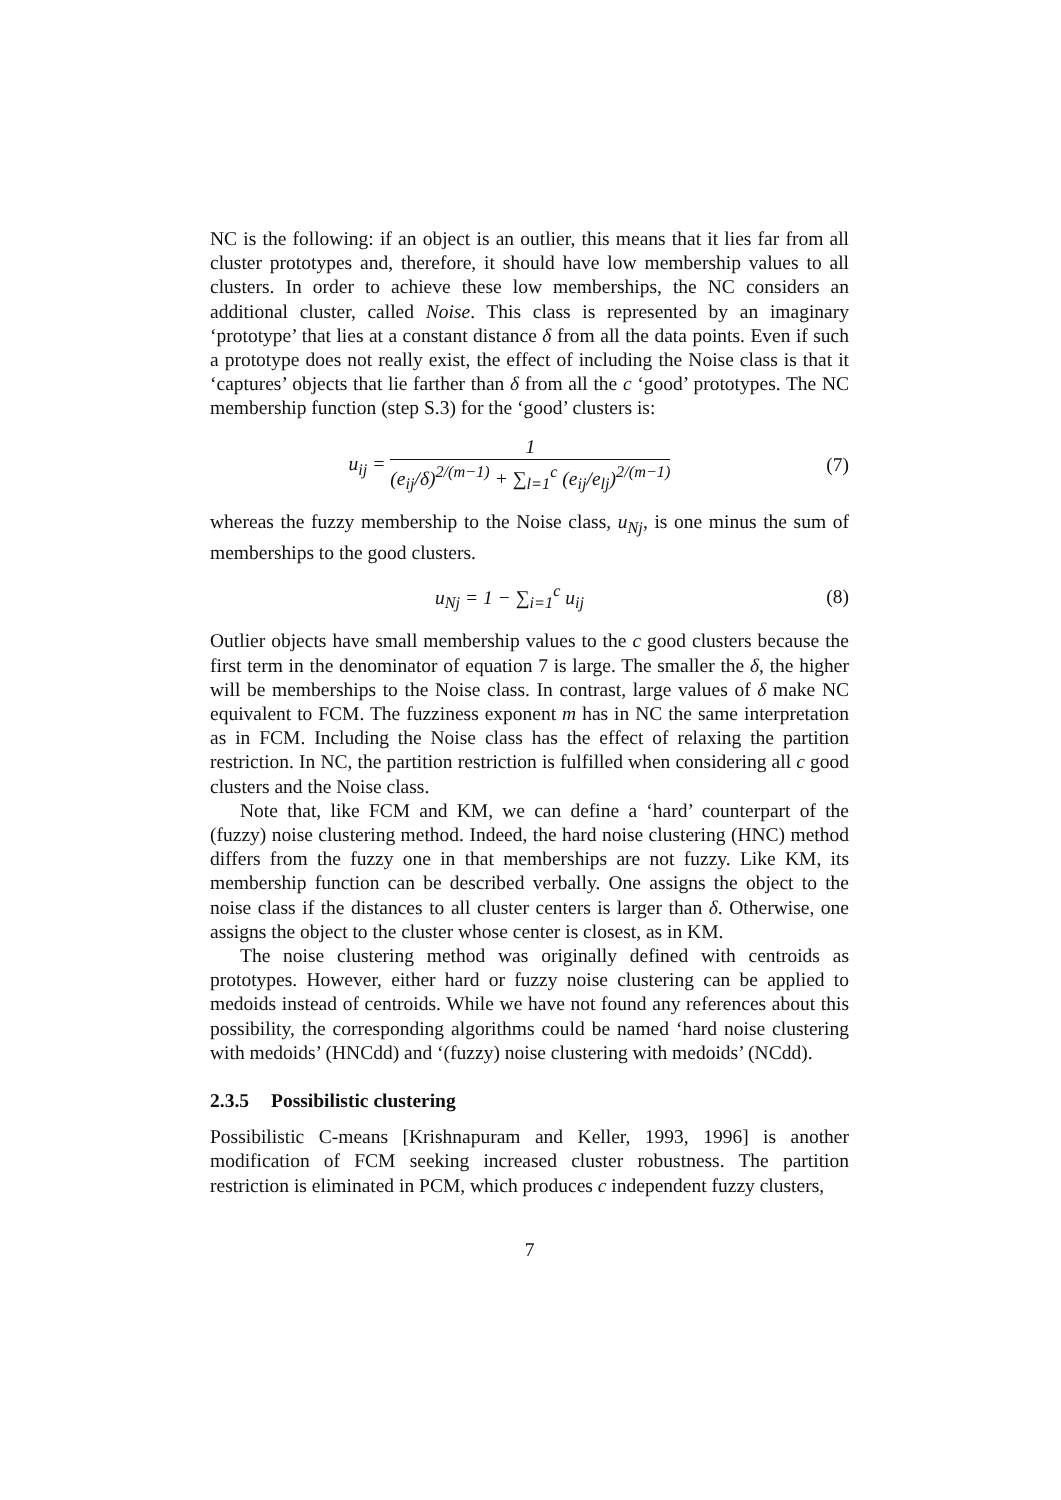NC is the following: if an object is an outlier, this means that it lies far from all cluster prototypes and, therefore, it should have low membership values to all clusters. In order to achieve these low memberships, the NC considers an additional cluster, called Noise. This class is represented by an imaginary ‘prototype’ that lies at a constant distance δ from all the data points. Even if such a prototype does not really exist, the effect of including the Noise class is that it ‘captures’ objects that lie farther than δ from all the c ‘good’ prototypes. The NC membership function (step S.3) for the ‘good’ clusters is:
u<sub>ij</sub> = 1 (e<sub>ij</sub>/δ)<sup>2/(m−1)</sup> + ∑<sub>l=1</sub><sup>c</sup> (e<sub>ij</sub>/e<sub>lj</sub>)<sup>2/(m−1)</sup>
(7)
whereas the fuzzy membership to the Noise class, u<sub>Nj</sub>, is one minus the sum of memberships to the good clusters.
u<sub>Nj</sub> = 1 − ∑<sub>i=1</sub><sup>c</sup> u<sub>ij</sub> (8)
Outlier objects have small membership values to the c good clusters because the first term in the denominator of equation 7 is large. The smaller the δ, the higher will be memberships to the Noise class. In contrast, large values of δ make NC equivalent to FCM. The fuzziness exponent m has in NC the same interpretation as in FCM. Including the Noise class has the effect of relaxing the partition restriction. In NC, the partition restriction is fulfilled when considering all c good clusters and the Noise class.
Note that, like FCM and KM, we can define a ‘hard’ counterpart of the (fuzzy) noise clustering method. Indeed, the hard noise clustering (HNC) method differs from the fuzzy one in that memberships are not fuzzy. Like KM, its membership function can be described verbally. One assigns the object to the noise class if the distances to all cluster centers is larger than δ. Otherwise, one assigns the object to the cluster whose center is closest, as in KM.
The noise clustering method was originally defined with centroids as prototypes. However, either hard or fuzzy noise clustering can be applied to medoids instead of centroids. While we have not found any references about this possibility, the corresponding algorithms could be named ‘hard noise clustering with medoids’ (HNCdd) and ‘(fuzzy) noise clustering with medoids’ (NCdd).
2.3.5 Possibilistic clustering
Possibilistic C-means [Krishnapuram and Keller, 1993, 1996] is another modification of FCM seeking increased cluster robustness. The partition restriction is eliminated in PCM, which produces c independent fuzzy clusters,
7